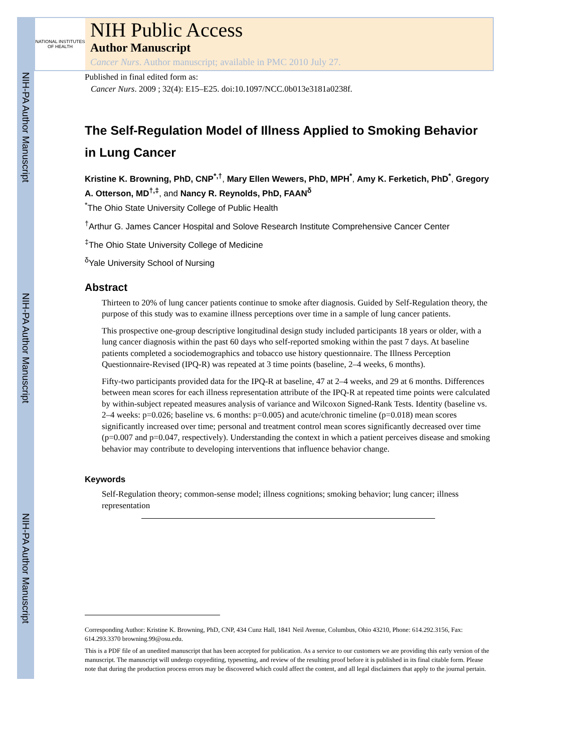NIH-PA Author Manuscript
NIH-PA Author Manuscript
NIH-PA Author Manuscript
NATIONAL INSTITUTES OF HEALTH
NIH Public Access
Author Manuscript
Cancer Nurs. Author manuscript; available in PMC 2010 July 27.
Published in final edited form as:
Cancer Nurs. 2009 ; 32(4): E15–E25. doi:10.1097/NCC.0b013e3181a0238f.
The Self-Regulation Model of Illness Applied to Smoking Behavior in Lung Cancer
Kristine K. Browning, PhD, CNP<sup>*,†</sup>, Mary Ellen Wewers, PhD, MPH<sup>*</sup>, Amy K. Ferketich, PhD<sup>*</sup>, Gregory A. Otterson, MD<sup>†,‡</sup>, and Nancy R. Reynolds, PhD, FAAN<sup>δ</sup>
<sup>*</sup> The Ohio State University College of Public Health
<sup>†</sup> Arthur G. James Cancer Hospital and Solove Research Institute Comprehensive Cancer Center
<sup>‡</sup> The Ohio State University College of Medicine
<sup>δ</sup>Yale University School of Nursing
Abstract
Thirteen to 20% of lung cancer patients continue to smoke after diagnosis. Guided by Self-Regulation theory, the purpose of this study was to examine illness perceptions over time in a sample of lung cancer patients.
This prospective one-group descriptive longitudinal design study included participants 18 years or older, with a lung cancer diagnosis within the past 60 days who self-reported smoking within the past 7 days. At baseline patients completed a sociodemographics and tobacco use history questionnaire. The Illness Perception Questionnaire-Revised (IPQ-R) was repeated at 3 time points (baseline, 2–4 weeks, 6 months).
Fifty-two participants provided data for the IPQ-R at baseline, 47 at 2–4 weeks, and 29 at 6 months. Differences between mean scores for each illness representation attribute of the IPQ-R at repeated time points were calculated by within-subject repeated measures analysis of variance and Wilcoxon Signed-Rank Tests. Identity (baseline vs. 2–4 weeks: p=0.026; baseline vs. 6 months: p=0.005) and acute/chronic timeline (p=0.018) mean scores significantly increased over time; personal and treatment control mean scores significantly decreased over time (p=0.007 and p=0.047, respectively). Understanding the context in which a patient perceives disease and smoking behavior may contribute to developing interventions that influence behavior change.
Keywords
Self-Regulation theory; common-sense model; illness cognitions; smoking behavior; lung cancer; illness representation
Corresponding Author: Kristine K. Browning, PhD, CNP, 434 Cunz Hall, 1841 Neil Avenue, Columbus, Ohio 43210, Phone: 614.292.3156, Fax: 614.293.3370 browning.99@osu.edu.
This is a PDF file of an unedited manuscript that has been accepted for publication. As a service to our customers we are providing this early version of the manuscript. The manuscript will undergo copyediting, typesetting, and review of the resulting proof before it is published in its final citable form. Please note that during the production process errors may be discovered which could affect the content, and all legal disclaimers that apply to the journal pertain.